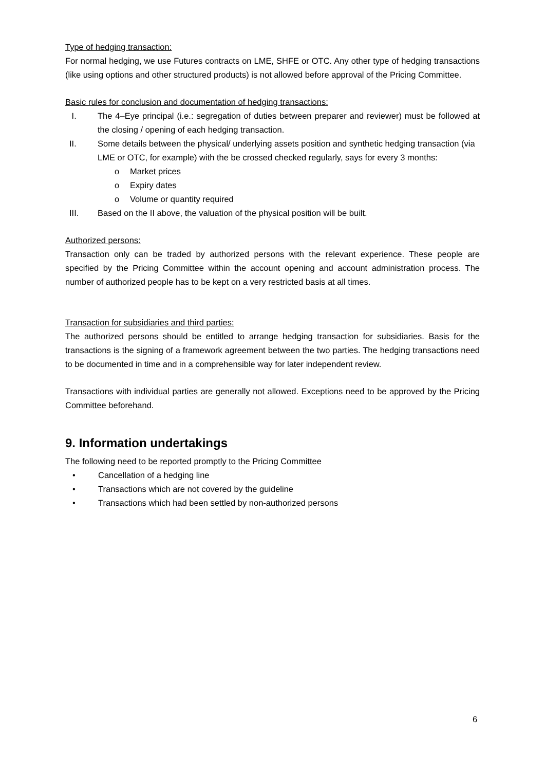Type of hedging transaction:
For normal hedging, we use Futures contracts on LME, SHFE or OTC. Any other type of hedging transactions (like using options and other structured products) is not allowed before approval of the Pricing Committee.
Basic rules for conclusion and documentation of hedging transactions:
I. The 4–Eye principal (i.e.: segregation of duties between preparer and reviewer) must be followed at the closing / opening of each hedging transaction.
II. Some details between the physical/ underlying assets position and synthetic hedging transaction (via LME or OTC, for example) with the be crossed checked regularly, says for every 3 months:
o Market prices
o Expiry dates
o Volume or quantity required
III. Based on the II above, the valuation of the physical position will be built.
Authorized persons:
Transaction only can be traded by authorized persons with the relevant experience. These people are specified by the Pricing Committee within the account opening and account administration process. The number of authorized people has to be kept on a very restricted basis at all times.
Transaction for subsidiaries and third parties:
The authorized persons should be entitled to arrange hedging transaction for subsidiaries. Basis for the transactions is the signing of a framework agreement between the two parties. The hedging transactions need to be documented in time and in a comprehensible way for later independent review.
Transactions with individual parties are generally not allowed. Exceptions need to be approved by the Pricing Committee beforehand.
9. Information undertakings
The following need to be reported promptly to the Pricing Committee
• Cancellation of a hedging line
• Transactions which are not covered by the guideline
• Transactions which had been settled by non-authorized persons
6